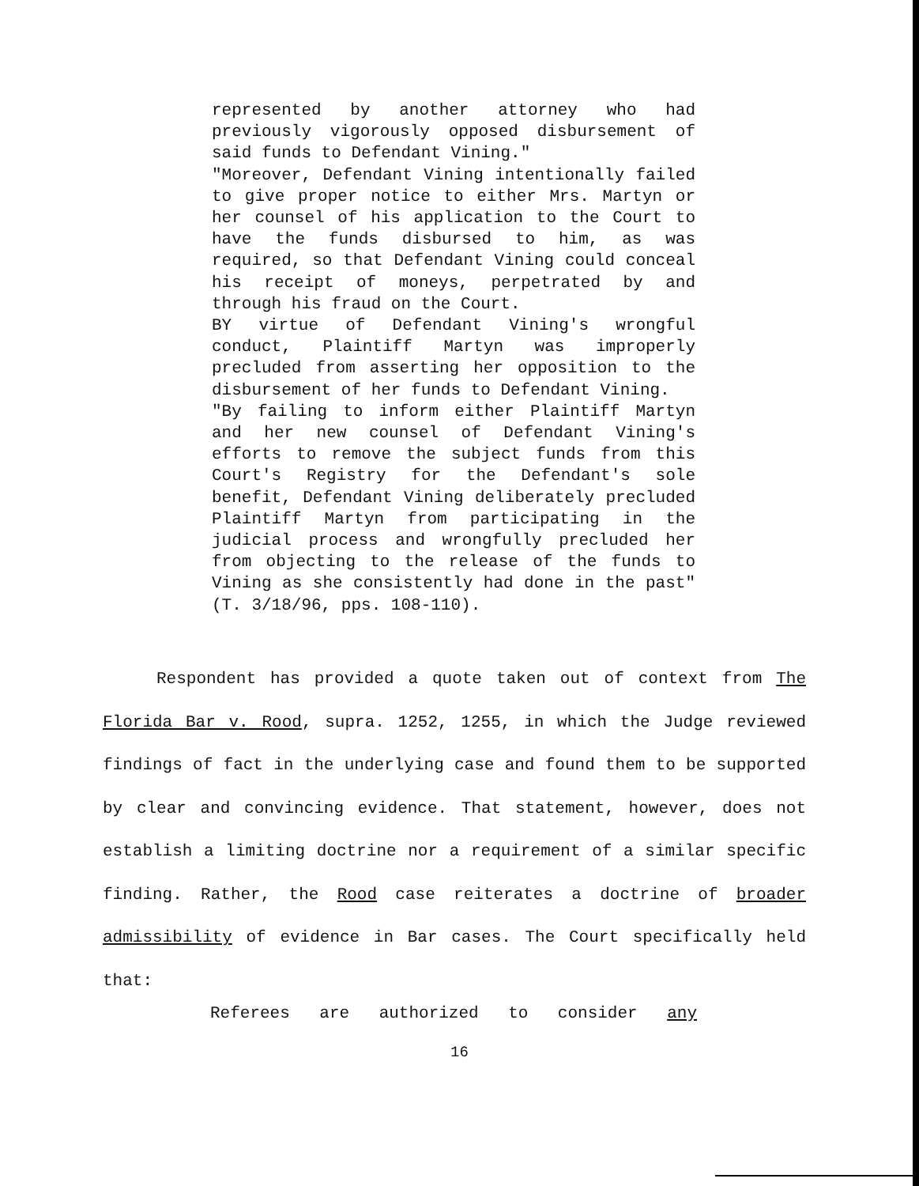represented by another attorney who had previously vigorously opposed disbursement of said funds to Defendant Vining."
"Moreover, Defendant Vining intentionally failed to give proper notice to either Mrs. Martyn or her counsel of his application to the Court to have the funds disbursed to him, as was required, so that Defendant Vining could conceal his receipt of moneys, perpetrated by and through his fraud on the Court.
BY virtue of Defendant Vining's wrongful conduct, Plaintiff Martyn was improperly precluded from asserting her opposition to the disbursement of her funds to Defendant Vining.
"By failing to inform either Plaintiff Martyn and her new counsel of Defendant Vining's efforts to remove the subject funds from this Court's Registry for the Defendant's sole benefit, Defendant Vining deliberately precluded Plaintiff Martyn from participating in the judicial process and wrongfully precluded her from objecting to the release of the funds to Vining as she consistently had done in the past" (T. 3/18/96, pps. 108-110).
Respondent has provided a quote taken out of context from The Florida Bar v. Rood, supra. 1252, 1255, in which the Judge reviewed findings of fact in the underlying case and found them to be supported by clear and convincing evidence. That statement, however, does not establish a limiting doctrine nor a requirement of a similar specific finding. Rather, the Rood case reiterates a doctrine of broader admissibility of evidence in Bar cases. The Court specifically held that:
Referees are authorized to consider any
16